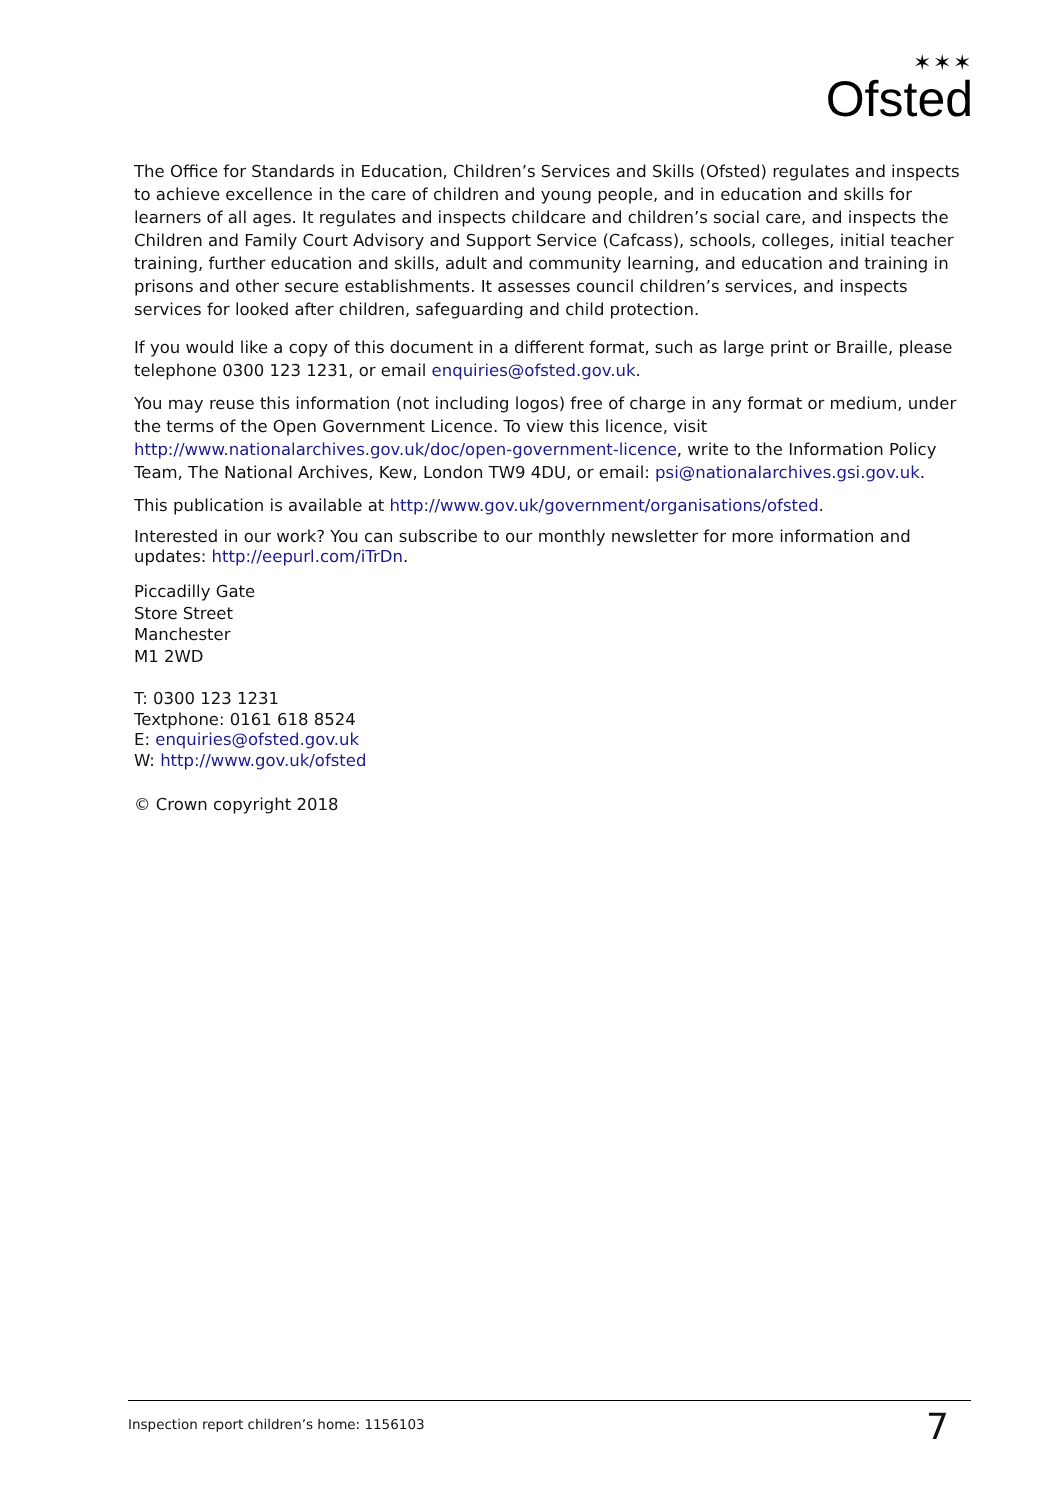✶✶✶
Ofsted
The Office for Standards in Education, Children’s Services and Skills (Ofsted) regulates and inspects to achieve excellence in the care of children and young people, and in education and skills for learners of all ages. It regulates and inspects childcare and children’s social care, and inspects the Children and Family Court Advisory and Support Service (Cafcass), schools, colleges, initial teacher training, further education and skills, adult and community learning, and education and training in prisons and other secure establishments. It assesses council children’s services, and inspects services for looked after children, safeguarding and child protection.
If you would like a copy of this document in a different format, such as large print or Braille, please telephone 0300 123 1231, or email enquiries@ofsted.gov.uk.
You may reuse this information (not including logos) free of charge in any format or medium, under the terms of the Open Government Licence. To view this licence, visit http://www.nationalarchives.gov.uk/doc/open-government-licence, write to the Information Policy Team, The National Archives, Kew, London TW9 4DU, or email: psi@nationalarchives.gsi.gov.uk.
This publication is available at http://www.gov.uk/government/organisations/ofsted.
Interested in our work? You can subscribe to our monthly newsletter for more information and updates: http://eepurl.com/iTrDn.
Piccadilly Gate
Store Street
Manchester
M1 2WD
T: 0300 123 1231
Textphone: 0161 618 8524
E: enquiries@ofsted.gov.uk
W: http://www.gov.uk/ofsted
© Crown copyright 2018
Inspection report children’s home: 1156103 7